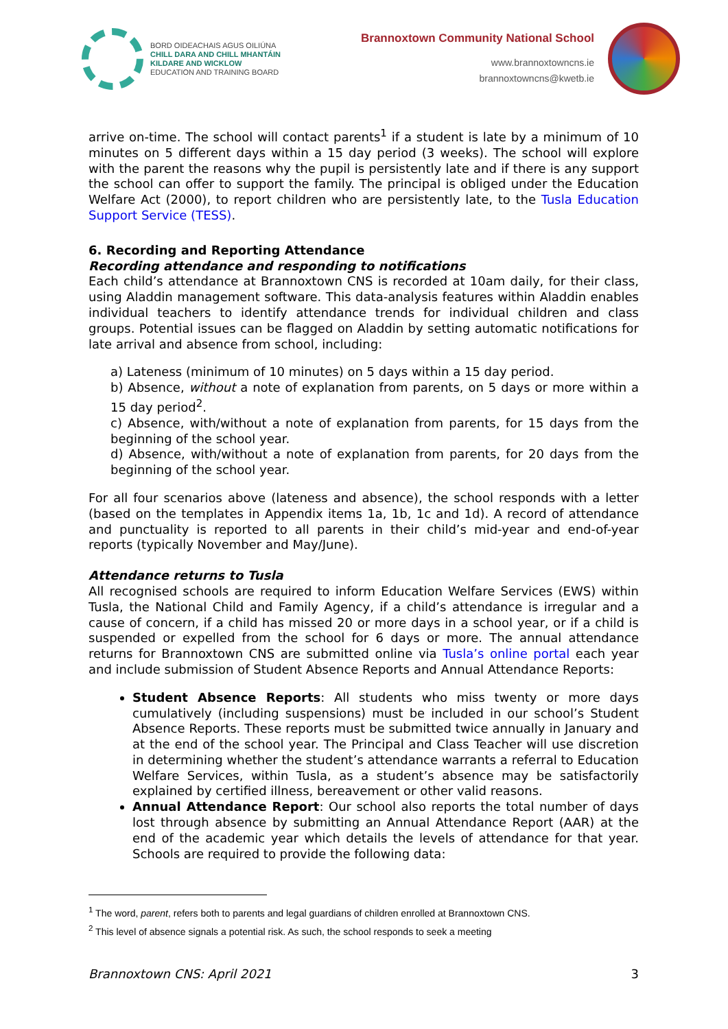BORD OIDEACHAIS AGUS OILIÚNA
CHILL DARA AND CHILL MHANTÁIN
KILDARE AND WICKLOW
EDUCATION AND TRAINING BOARD
Brannoxtown Community National School
www.brannoxtowncns.ie
brannoxtowncns@kwetb.ie
arrive on-time. The school will contact parents<sup>1</sup> if a student is late by a minimum of 10 minutes on 5 different days within a 15 day period (3 weeks). The school will explore with the parent the reasons why the pupil is persistently late and if there is any support the school can offer to support the family. The principal is obliged under the Education Welfare Act (2000), to report children who are persistently late, to the Tusla Education Support Service (TESS).
6. Recording and Reporting Attendance
Recording attendance and responding to notifications
Each child’s attendance at Brannoxtown CNS is recorded at 10am daily, for their class, using Aladdin management software. This data-analysis features within Aladdin enables individual teachers to identify attendance trends for individual children and class groups. Potential issues can be flagged on Aladdin by setting automatic notifications for late arrival and absence from school, including:
a) Lateness (minimum of 10 minutes) on 5 days within a 15 day period.
b) Absence, without a note of explanation from parents, on 5 days or more within a 15 day period<sup>2</sup>.
c) Absence, with/without a note of explanation from parents, for 15 days from the beginning of the school year.
d) Absence, with/without a note of explanation from parents, for 20 days from the beginning of the school year.
For all four scenarios above (lateness and absence), the school responds with a letter (based on the templates in Appendix items 1a, 1b, 1c and 1d). A record of attendance and punctuality is reported to all parents in their child’s mid-year and end-of-year reports (typically November and May/June).
Attendance returns to Tusla
All recognised schools are required to inform Education Welfare Services (EWS) within Tusla, the National Child and Family Agency, if a child’s attendance is irregular and a cause of concern, if a child has missed 20 or more days in a school year, or if a child is suspended or expelled from the school for 6 days or more. The annual attendance returns for Brannoxtown CNS are submitted online via Tusla’s online portal each year and include submission of Student Absence Reports and Annual Attendance Reports:
Student Absence Reports: All students who miss twenty or more days cumulatively (including suspensions) must be included in our school’s Student Absence Reports. These reports must be submitted twice annually in January and at the end of the school year. The Principal and Class Teacher will use discretion in determining whether the student’s attendance warrants a referral to Education Welfare Services, within Tusla, as a student’s absence may be satisfactorily explained by certified illness, bereavement or other valid reasons.
Annual Attendance Report: Our school also reports the total number of days lost through absence by submitting an Annual Attendance Report (AAR) at the end of the academic year which details the levels of attendance for that year. Schools are required to provide the following data:
<sup>1</sup> The word, parent, refers both to parents and legal guardians of children enrolled at Brannoxtown CNS.
<sup>2</sup> This level of absence signals a potential risk. As such, the school responds to seek a meeting
Brannoxtown CNS: April 2021 3